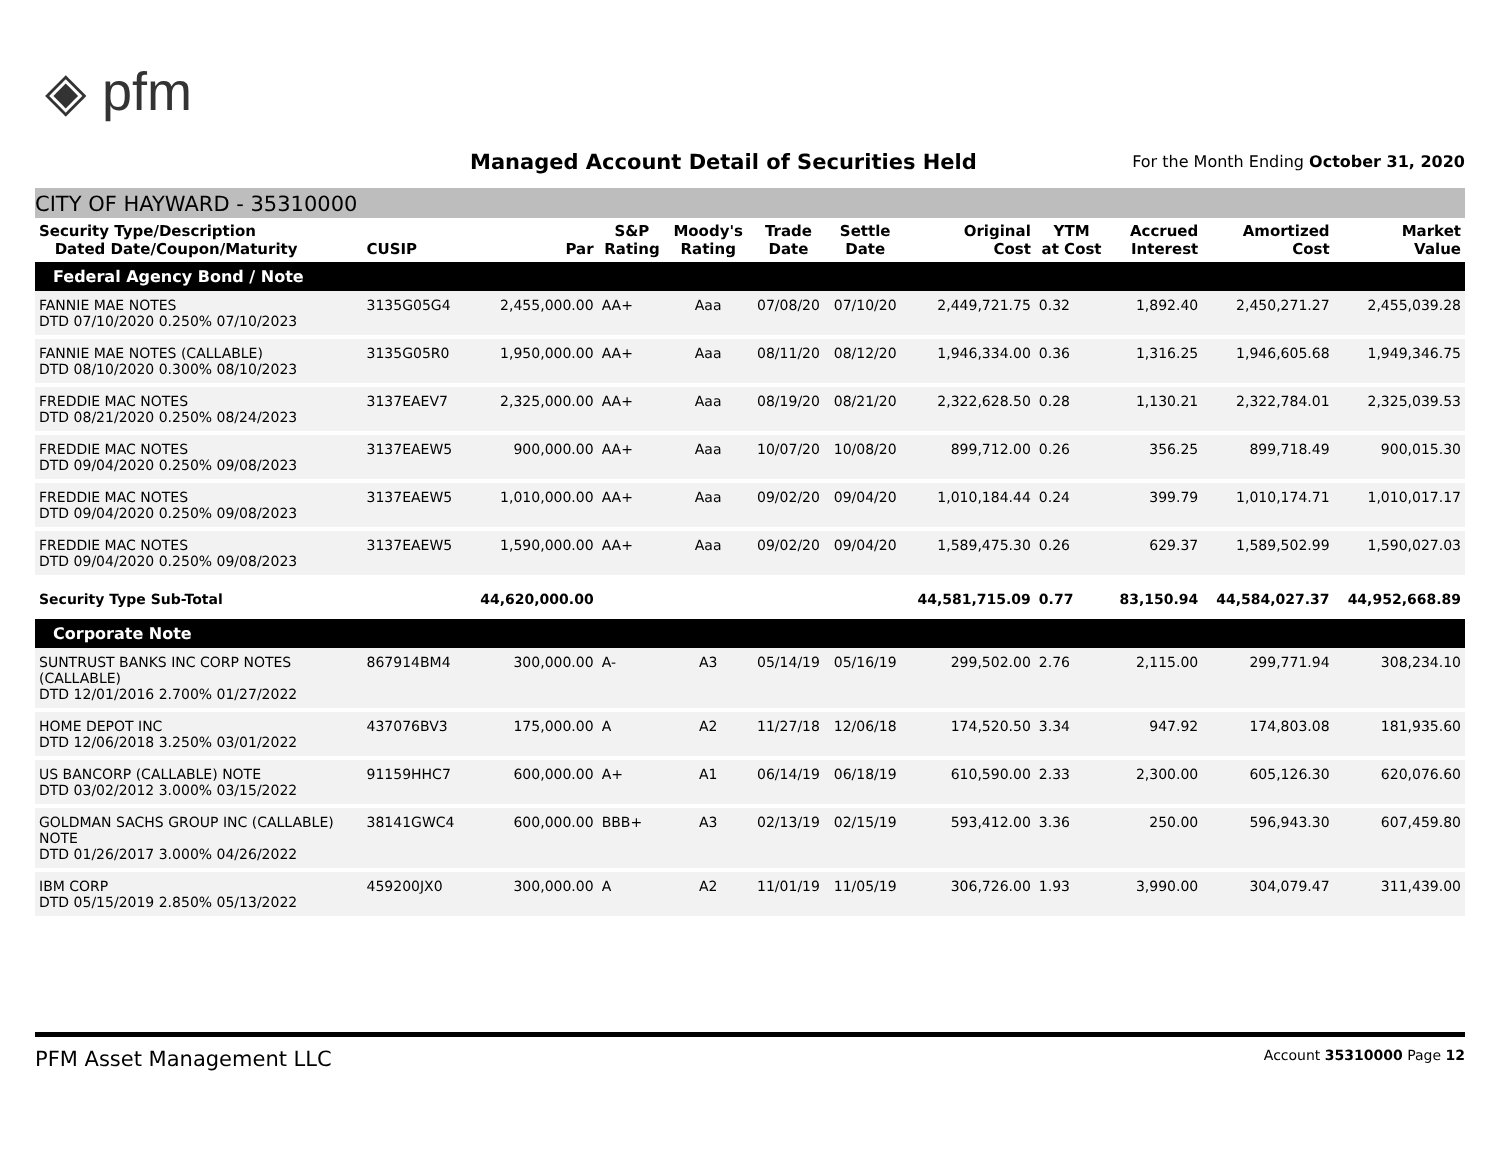◈ pfm
Managed Account Detail of Securities Held
For the Month Ending October 31, 2020
CITY OF HAYWARD - 35310000
| Security Type/Description Dated Date/Coupon/Maturity | CUSIP | Par | S&P Rating | Moody's Rating | Trade Date | Settle Date | Original Cost | YTM at Cost | Accrued Interest | Amortized Cost | Market Value |
| --- | --- | --- | --- | --- | --- | --- | --- | --- | --- | --- | --- |
| Federal Agency Bond / Note | | | | | | | | | | | |
| FANNIE MAE NOTES DTD 07/10/2020 0.250% 07/10/2023 | 3135G05G4 | 2,455,000.00 | AA+ | Aaa | 07/08/20 | 07/10/20 | 2,449,721.75 | 0.32 | 1,892.40 | 2,450,271.27 | 2,455,039.28 |
| FANNIE MAE NOTES (CALLABLE) DTD 08/10/2020 0.300% 08/10/2023 | 3135G05R0 | 1,950,000.00 | AA+ | Aaa | 08/11/20 | 08/12/20 | 1,946,334.00 | 0.36 | 1,316.25 | 1,946,605.68 | 1,949,346.75 |
| FREDDIE MAC NOTES DTD 08/21/2020 0.250% 08/24/2023 | 3137EAEV7 | 2,325,000.00 | AA+ | Aaa | 08/19/20 | 08/21/20 | 2,322,628.50 | 0.28 | 1,130.21 | 2,322,784.01 | 2,325,039.53 |
| FREDDIE MAC NOTES DTD 09/04/2020 0.250% 09/08/2023 | 3137EAEW5 | 900,000.00 | AA+ | Aaa | 10/07/20 | 10/08/20 | 899,712.00 | 0.26 | 356.25 | 899,718.49 | 900,015.30 |
| FREDDIE MAC NOTES DTD 09/04/2020 0.250% 09/08/2023 | 3137EAEW5 | 1,010,000.00 | AA+ | Aaa | 09/02/20 | 09/04/20 | 1,010,184.44 | 0.24 | 399.79 | 1,010,174.71 | 1,010,017.17 |
| FREDDIE MAC NOTES DTD 09/04/2020 0.250% 09/08/2023 | 3137EAEW5 | 1,590,000.00 | AA+ | Aaa | 09/02/20 | 09/04/20 | 1,589,475.30 | 0.26 | 629.37 | 1,589,502.99 | 1,590,027.03 |
| Security Type Sub-Total | | 44,620,000.00 | | | | | 44,581,715.09 | 0.77 | 83,150.94 | 44,584,027.37 | 44,952,668.89 |
| Corporate Note | | | | | | | | | | | |
| SUNTRUST BANKS INC CORP NOTES (CALLABLE) DTD 12/01/2016 2.700% 01/27/2022 | 867914BM4 | 300,000.00 | A- | A3 | 05/14/19 | 05/16/19 | 299,502.00 | 2.76 | 2,115.00 | 299,771.94 | 308,234.10 |
| HOME DEPOT INC DTD 12/06/2018 3.250% 03/01/2022 | 437076BV3 | 175,000.00 | A | A2 | 11/27/18 | 12/06/18 | 174,520.50 | 3.34 | 947.92 | 174,803.08 | 181,935.60 |
| US BANCORP (CALLABLE) NOTE DTD 03/02/2012 3.000% 03/15/2022 | 91159HHC7 | 600,000.00 | A+ | A1 | 06/14/19 | 06/18/19 | 610,590.00 | 2.33 | 2,300.00 | 605,126.30 | 620,076.60 |
| GOLDMAN SACHS GROUP INC (CALLABLE) NOTE DTD 01/26/2017 3.000% 04/26/2022 | 38141GWC4 | 600,000.00 | BBB+ | A3 | 02/13/19 | 02/15/19 | 593,412.00 | 3.36 | 250.00 | 596,943.30 | 607,459.80 |
| IBM CORP DTD 05/15/2019 2.850% 05/13/2022 | 459200JX0 | 300,000.00 | A | A2 | 11/01/19 | 11/05/19 | 306,726.00 | 1.93 | 3,990.00 | 304,079.47 | 311,439.00 |
PFM Asset Management LLC Account 35310000 Page 12